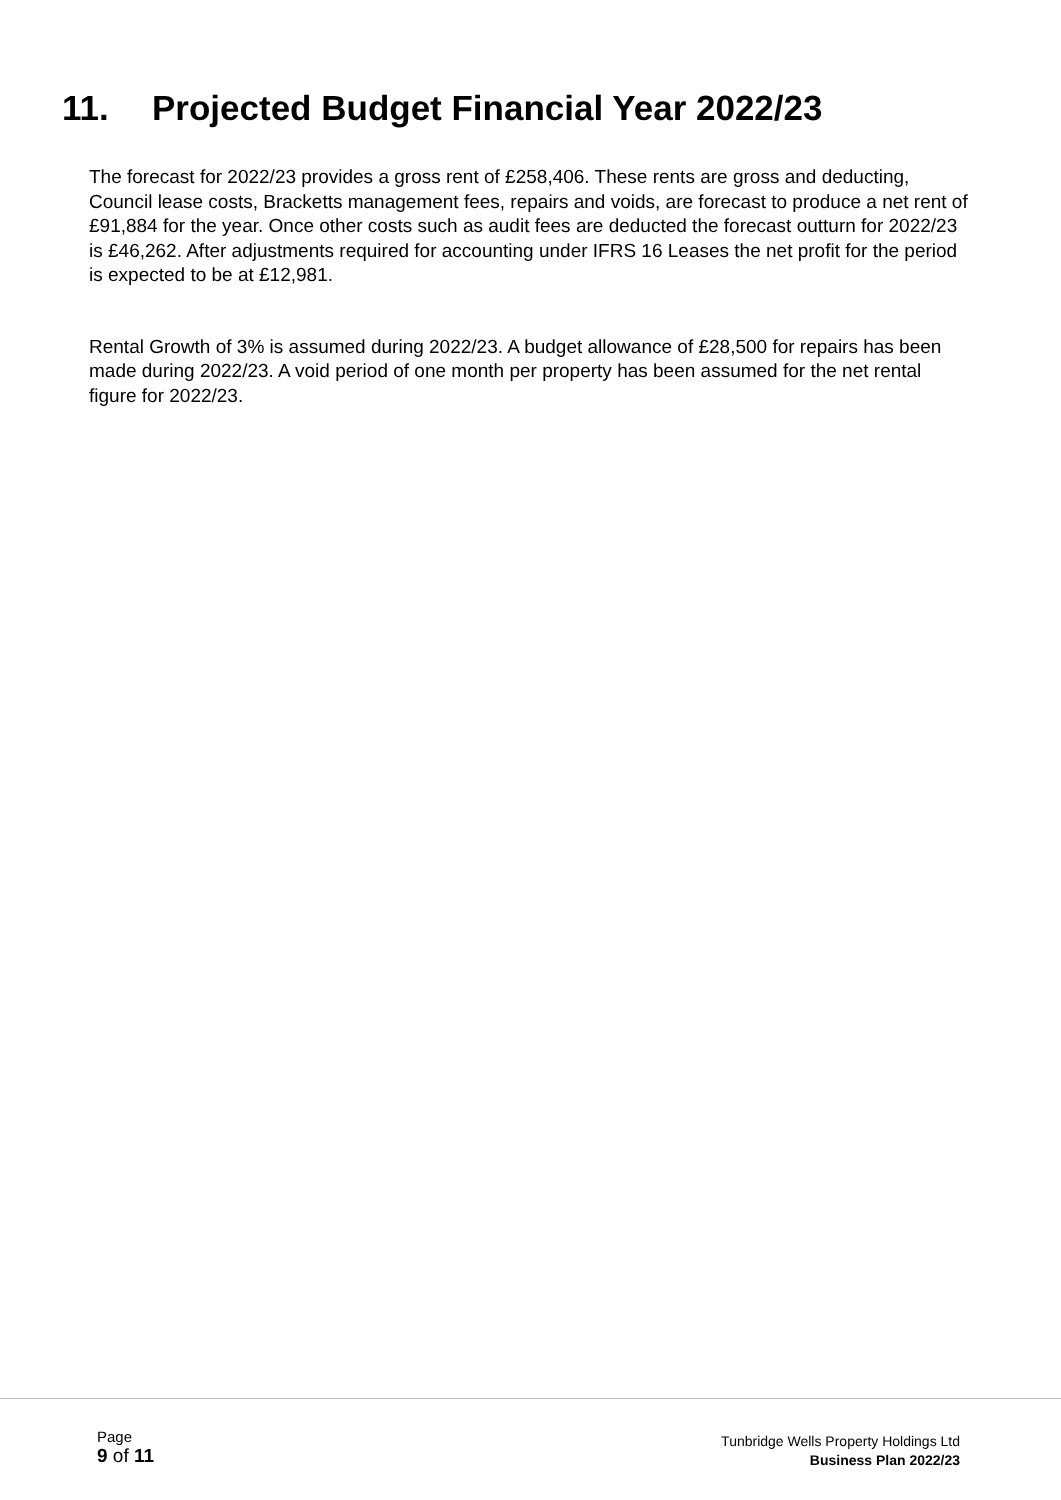11. Projected Budget Financial Year 2022/23
The forecast for 2022/23 provides a gross rent of £258,406. These rents are gross and deducting, Council lease costs, Bracketts management fees, repairs and voids, are forecast to produce a net rent of £91,884 for the year. Once other costs such as audit fees are deducted the forecast outturn for 2022/23 is £46,262. After adjustments required for accounting under IFRS 16 Leases the net profit for the period is expected to be at £12,981.
Rental Growth of 3% is assumed during 2022/23. A budget allowance of £28,500 for repairs has been made during 2022/23. A void period of one month per property has been assumed for the net rental figure for 2022/23.
Page
9 of 11
Tunbridge Wells Property Holdings Ltd
Business Plan 2022/23